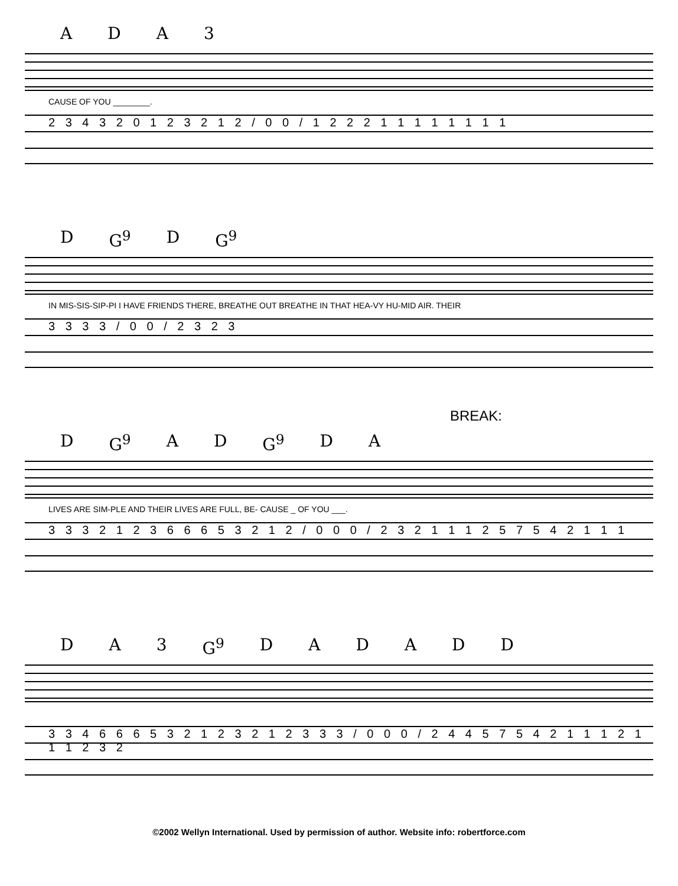ADA 3
CAUSE OF YOU ________.
2 3 4 3 2 0 1 2 3 2 1 2 / 0 0 / 1 2 2 2 1 1 1 1 1 1 1 1
D G<sup>9</sup> D G<sup>9</sup>
IN MIS-SIS-SIP-PI I HAVE FRIENDS THERE, BREATHE OUT BREATHE IN THAT HEA-VY HU-MID AIR. THEIR
3 3 3 3 / 0 0 / 2 3 2 3
BREAK:
D G<sup>9</sup> AD G<sup>9</sup> DA
LIVES ARE SIM-PLE AND THEIR LIVES ARE FULL, BE- CAUSE _ OF YOU ___.
3 3 3 2 1 2 3 6 6 6 5 3 2 1 2 / 0 0 0 / 2 3 2 1 1 1 2 5 7 5 4 2 1 1 1
DA 3 G<sup>9</sup> DADADD
3 3 4 6 6 6 5 3 2 1 2 3 2 1 2 3 3 3 / 0 0 0 / 2 4 4 5 7 5 4 2 1 1 1 2 1 1 1 2 3 2
©2002 Wellyn International. Used by permission of author. Website info: robertforce.com